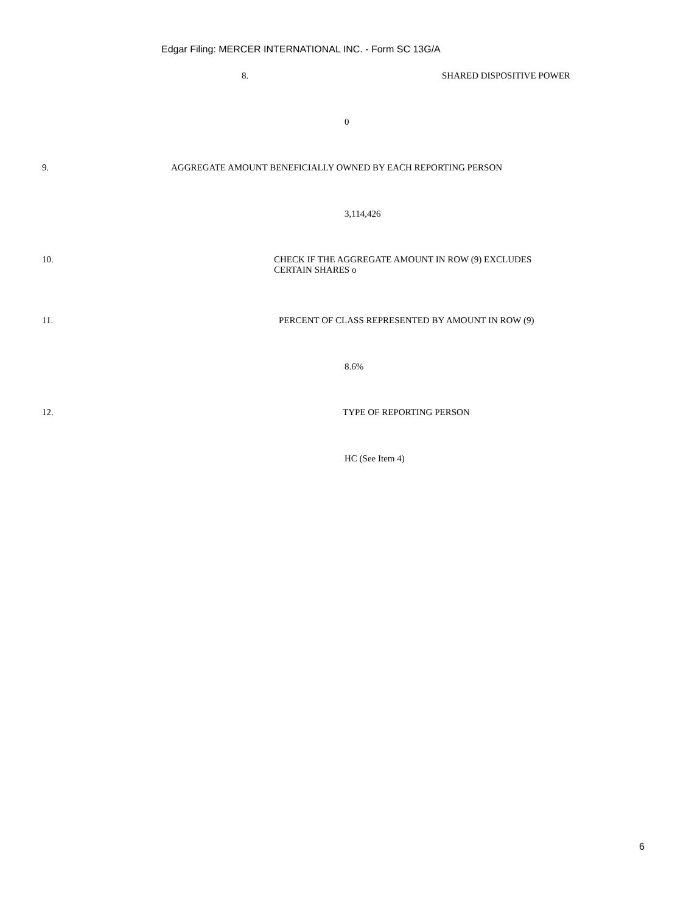Edgar Filing: MERCER INTERNATIONAL INC. - Form SC 13G/A
8. SHARED DISPOSITIVE POWER
0
9. AGGREGATE AMOUNT BENEFICIALLY OWNED BY EACH REPORTING PERSON
3,114,426
10.
CHECK IF THE AGGREGATE AMOUNT IN ROW (9) EXCLUDES
CERTAIN SHARES o
11. PERCENT OF CLASS REPRESENTED BY AMOUNT IN ROW (9)
8.6%
12. TYPE OF REPORTING PERSON
HC (See Item 4)
6